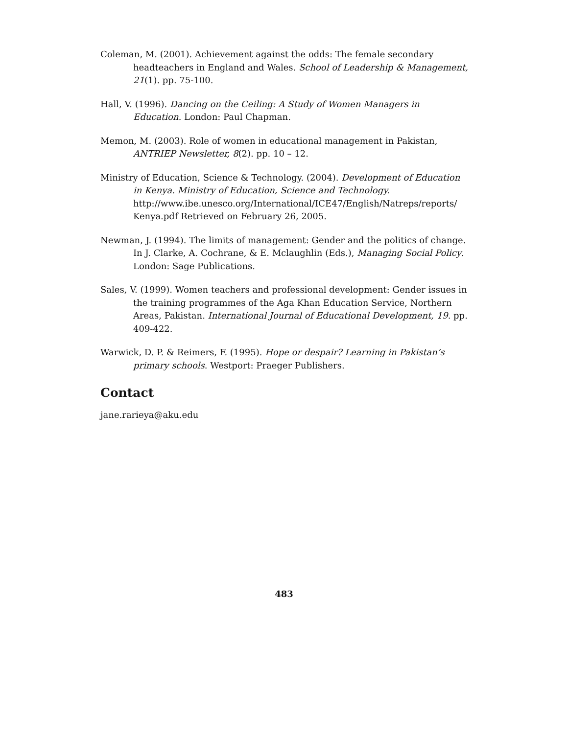Coleman, M. (2001). Achievement against the odds: The female secondary headteachers in England and Wales. School of Leadership & Management, 21(1). pp. 75-100.
Hall, V. (1996). Dancing on the Ceiling: A Study of Women Managers in Education. London: Paul Chapman.
Memon, M. (2003). Role of women in educational management in Pakistan, ANTRIEP Newsletter, 8(2). pp. 10 – 12.
Ministry of Education, Science & Technology. (2004). Development of Education in Kenya. Ministry of Education, Science and Technology. http://www.ibe.unesco.org/International/ICE47/English/Natreps/reports/ Kenya.pdf Retrieved on February 26, 2005.
Newman, J. (1994). The limits of management: Gender and the politics of change. In J. Clarke, A. Cochrane, & E. Mclaughlin (Eds.), Managing Social Policy. London: Sage Publications.
Sales, V. (1999). Women teachers and professional development: Gender issues in the training programmes of the Aga Khan Education Service, Northern Areas, Pakistan. International Journal of Educational Development, 19. pp. 409-422.
Warwick, D. P. & Reimers, F. (1995). Hope or despair? Learning in Pakistan’s primary schools. Westport: Praeger Publishers.
Contact
jane.rarieya@aku.edu
483